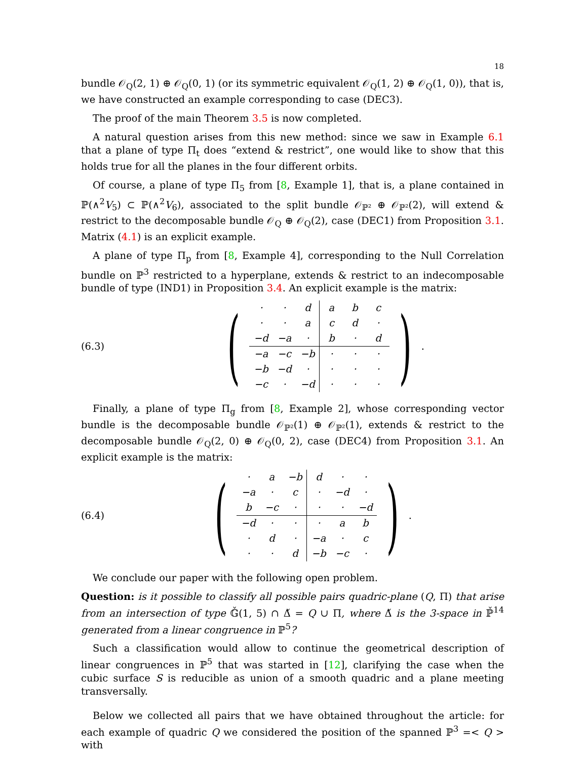18
bundle 𝒪<sub>Q</sub>(2, 1) ⊕ 𝒪<sub>Q</sub>(0, 1) (or its symmetric equivalent 𝒪<sub>Q</sub>(1, 2) ⊕ 𝒪<sub>Q</sub>(1, 0)), that is, we have constructed an example corresponding to case (DEC3).
The proof of the main Theorem 3.5 is now completed.
A natural question arises from this new method: since we saw in Example 6.1 that a plane of type Π<sub>t</sub> does “extend & restrict”, one would like to show that this holds true for all the planes in the four different orbits.
Of course, a plane of type Π<sub>5</sub> from [8, Example 1], that is, a plane contained in ℙ(∧<sup>2</sup>V<sub>5</sub>) ⊂ ℙ(∧<sup>2</sup>V<sub>6</sub>), associated to the split bundle 𝒪<sub>ℙ²</sub> ⊕ 𝒪<sub>ℙ²</sub>(2), will extend & restrict to the decomposable bundle 𝒪<sub>Q</sub> ⊕ 𝒪<sub>Q</sub>(2), case (DEC1) from Proposition 3.1. Matrix (4.1) is an explicit example.
A plane of type Π<sub>p</sub> from [8, Example 4], corresponding to the Null Correlation bundle on ℙ<sup>3</sup> restricted to a hyperplane, extends & restrict to an indecomposable bundle of type (IND1) in Proposition 3.4. An explicit example is the matrix:
(6.3)
(
| · | · | d | a | b | c |
| · | · | a | c | d | · |
| −d | −a | · | b | · | d |
| −a | −c | −b | · | · | · |
| −b | −d | · | · | · | · |
| −c | · | −d | · | · | · |
) .
Finally, a plane of type Π<sub>g</sub> from [8, Example 2], whose corresponding vector bundle is the decomposable bundle 𝒪<sub>ℙ²</sub>(1) ⊕ 𝒪<sub>ℙ²</sub>(1), extends & restrict to the decomposable bundle 𝒪<sub>Q</sub>(2, 0) ⊕ 𝒪<sub>Q</sub>(0, 2), case (DEC4) from Proposition 3.1. An explicit example is the matrix:
(6.4)
(
| · | a | −b | d | · | · |
| −a | · | c | · | −d | · |
| b | −c | · | · | · | −d |
| −d | · | · | · | a | b |
| · | d | · | −a | · | c |
| · | · | d | −b | −c | · |
) .
We conclude our paper with the following open problem.
Question: is it possible to classify all possible pairs quadric-plane (Q, Π) that arise from an intersection of type 𝔾̌(1, 5) ∩ Δ̌ = Q ∪ Π, where Δ̌ is the 3-space in ℙ̌<sup>14</sup> generated from a linear congruence in ℙ<sup>5</sup>?
Such a classification would allow to continue the geometrical description of linear congruences in ℙ<sup>5</sup> that was started in [12], clarifying the case when the cubic surface S is reducible as union of a smooth quadric and a plane meeting transversally.
Below we collected all pairs that we have obtained throughout the article: for each example of quadric Q we considered the position of the spanned ℙ<sup>3</sup> =< Q > with